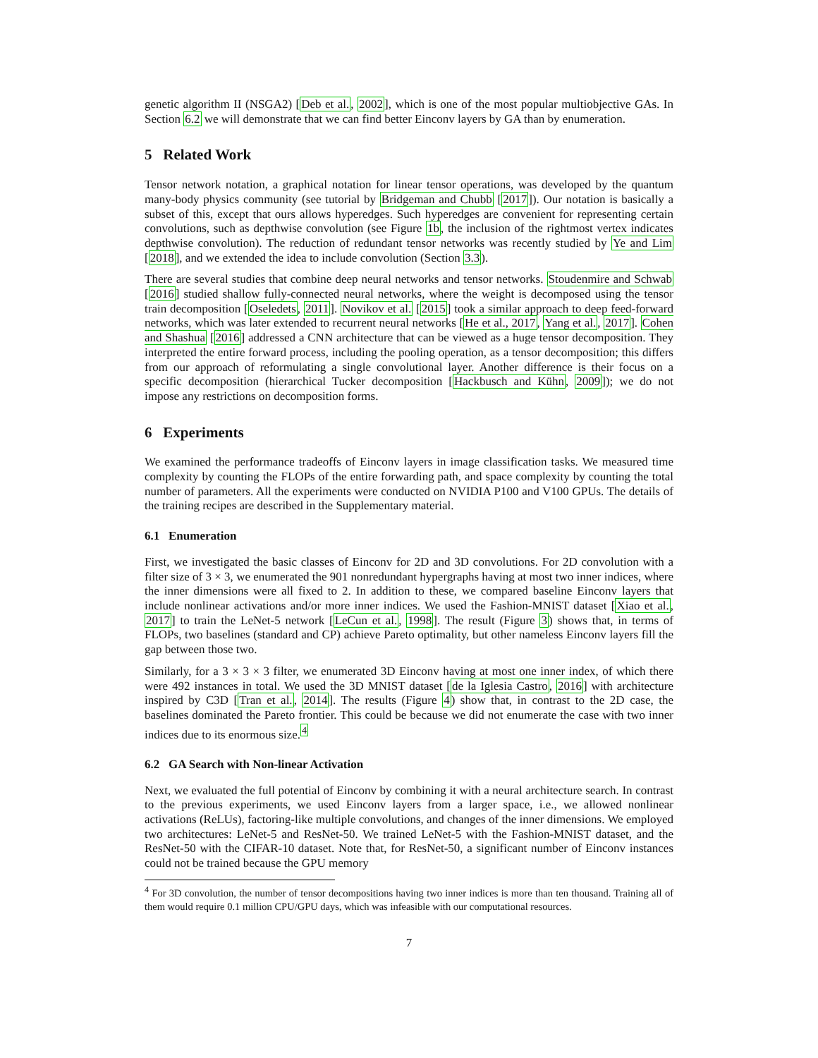genetic algorithm II (NSGA2) [Deb et al., 2002], which is one of the most popular multiobjective GAs. In Section 6.2 we will demonstrate that we can find better Einconv layers by GA than by enumeration.
5 Related Work
Tensor network notation, a graphical notation for linear tensor operations, was developed by the quantum many-body physics community (see tutorial by Bridgeman and Chubb [2017]). Our notation is basically a subset of this, except that ours allows hyperedges. Such hyperedges are convenient for representing certain convolutions, such as depthwise convolution (see Figure 1b, the inclusion of the rightmost vertex indicates depthwise convolution). The reduction of redundant tensor networks was recently studied by Ye and Lim [2018], and we extended the idea to include convolution (Section 3.3).
There are several studies that combine deep neural networks and tensor networks. Stoudenmire and Schwab [2016] studied shallow fully-connected neural networks, where the weight is decomposed using the tensor train decomposition [Oseledets, 2011]. Novikov et al. [2015] took a similar approach to deep feed-forward networks, which was later extended to recurrent neural networks [He et al., 2017, Yang et al., 2017]. Cohen and Shashua [2016] addressed a CNN architecture that can be viewed as a huge tensor decomposition. They interpreted the entire forward process, including the pooling operation, as a tensor decomposition; this differs from our approach of reformulating a single convolutional layer. Another difference is their focus on a specific decomposition (hierarchical Tucker decomposition [Hackbusch and Kühn, 2009]); we do not impose any restrictions on decomposition forms.
6 Experiments
We examined the performance tradeoffs of Einconv layers in image classification tasks. We measured time complexity by counting the FLOPs of the entire forwarding path, and space complexity by counting the total number of parameters. All the experiments were conducted on NVIDIA P100 and V100 GPUs. The details of the training recipes are described in the Supplementary material.
6.1 Enumeration
First, we investigated the basic classes of Einconv for 2D and 3D convolutions. For 2D convolution with a filter size of 3 × 3, we enumerated the 901 nonredundant hypergraphs having at most two inner indices, where the inner dimensions were all fixed to 2. In addition to these, we compared baseline Einconv layers that include nonlinear activations and/or more inner indices. We used the Fashion-MNIST dataset [Xiao et al., 2017] to train the LeNet-5 network [LeCun et al., 1998]. The result (Figure 3) shows that, in terms of FLOPs, two baselines (standard and CP) achieve Pareto optimality, but other nameless Einconv layers fill the gap between those two.
Similarly, for a 3 × 3 × 3 filter, we enumerated 3D Einconv having at most one inner index, of which there were 492 instances in total. We used the 3D MNIST dataset [de la Iglesia Castro, 2016] with architecture inspired by C3D [Tran et al., 2014]. The results (Figure 4) show that, in contrast to the 2D case, the baselines dominated the Pareto frontier. This could be because we did not enumerate the case with two inner indices due to its enormous size.<sup>4</sup>
6.2 GA Search with Non-linear Activation
Next, we evaluated the full potential of Einconv by combining it with a neural architecture search. In contrast to the previous experiments, we used Einconv layers from a larger space, i.e., we allowed nonlinear activations (ReLUs), factoring-like multiple convolutions, and changes of the inner dimensions. We employed two architectures: LeNet-5 and ResNet-50. We trained LeNet-5 with the Fashion-MNIST dataset, and the ResNet-50 with the CIFAR-10 dataset. Note that, for ResNet-50, a significant number of Einconv instances could not be trained because the GPU memory
<sup>4</sup> For 3D convolution, the number of tensor decompositions having two inner indices is more than ten thousand. Training all of them would require 0.1 million CPU/GPU days, which was infeasible with our computational resources.
7